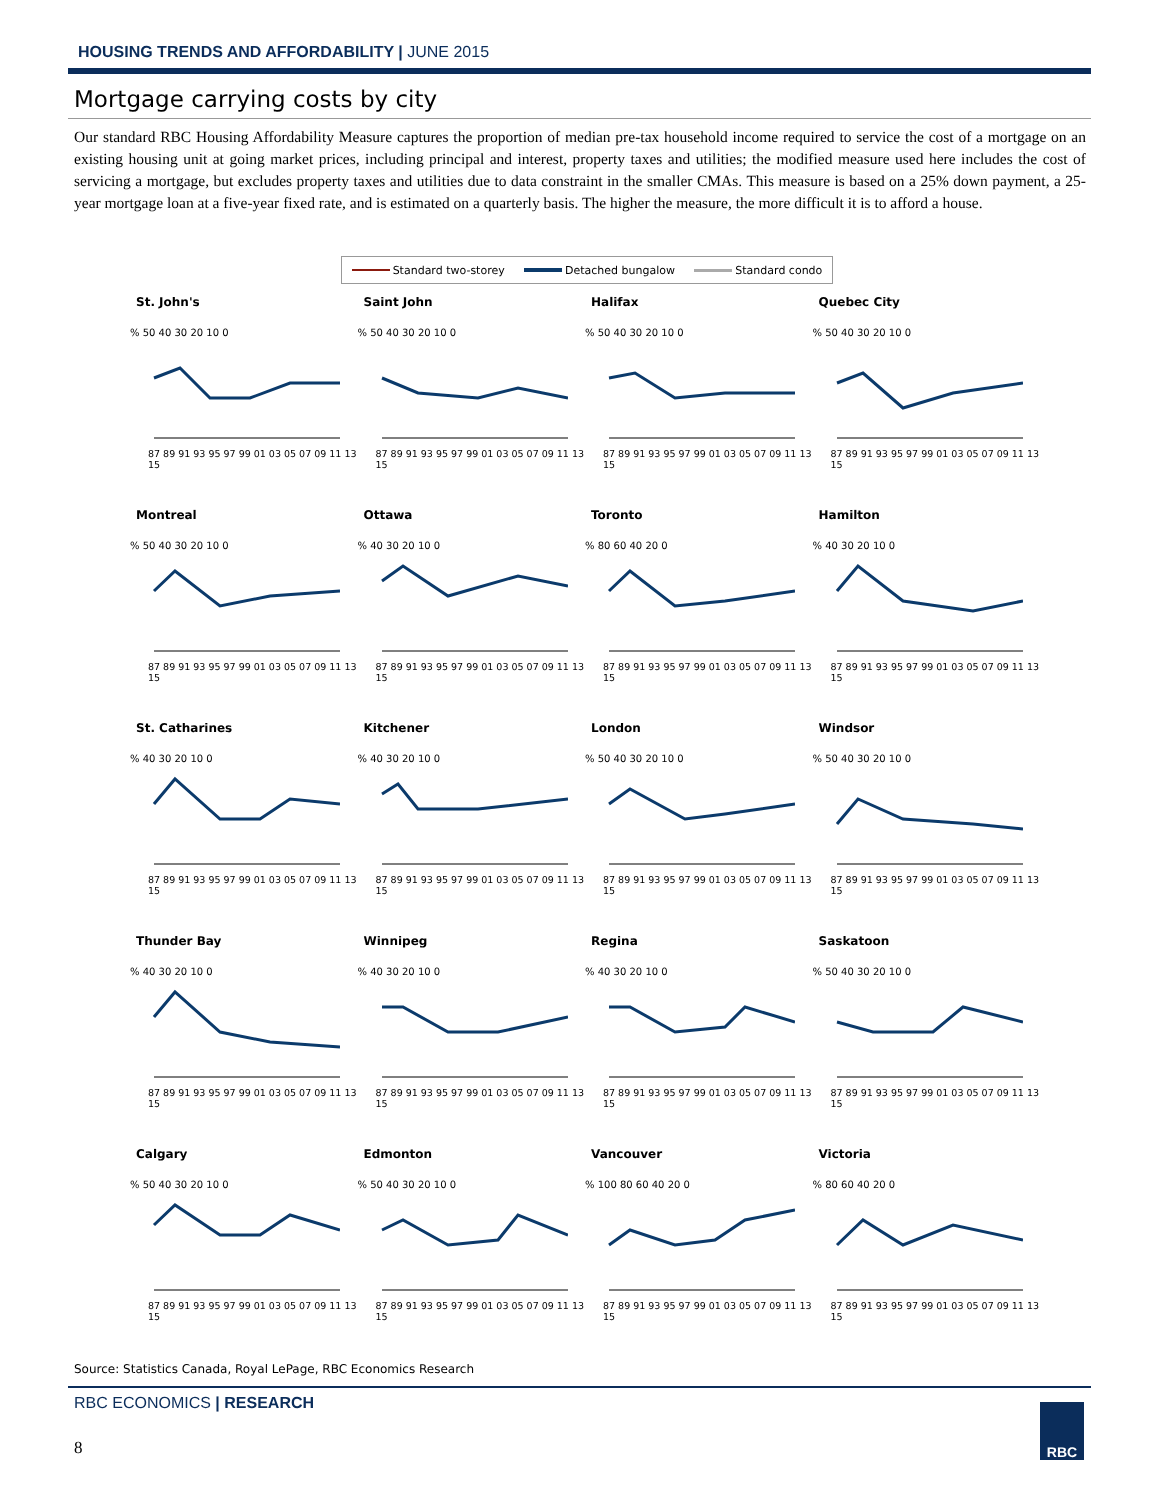HOUSING TRENDS AND AFFORDABILITY | JUNE 2015
Mortgage carrying costs by city
Our standard RBC Housing Affordability Measure captures the proportion of median pre-tax household income required to service the cost of a mortgage on an existing housing unit at going market prices, including principal and interest, property taxes and utilities; the modified measure used here includes the cost of servicing a mortgage, but excludes property taxes and utilities due to data constraint in the smaller CMAs. This measure is based on a 25% down payment, a 25-year mortgage loan at a five-year fixed rate, and is estimated on a quarterly basis. The higher the measure, the more difficult it is to afford a house.
Standard two-storey Detached bungalow Standard condo
St. John's% 50 40 30 20 10 0
87 89 91 93 95 97 99 01 03 05 07 09 11 13 15
Saint John% 50 40 30 20 10 0
87 89 91 93 95 97 99 01 03 05 07 09 11 13 15
Halifax% 50 40 30 20 10 0
87 89 91 93 95 97 99 01 03 05 07 09 11 13 15
Quebec City% 50 40 30 20 10 0
87 89 91 93 95 97 99 01 03 05 07 09 11 13 15
Montreal% 50 40 30 20 10 0
87 89 91 93 95 97 99 01 03 05 07 09 11 13 15
Ottawa% 40 30 20 10 0
87 89 91 93 95 97 99 01 03 05 07 09 11 13 15
Toronto% 80 60 40 20 0
87 89 91 93 95 97 99 01 03 05 07 09 11 13 15
Hamilton% 40 30 20 10 0
87 89 91 93 95 97 99 01 03 05 07 09 11 13 15
St. Catharines% 40 30 20 10 0
87 89 91 93 95 97 99 01 03 05 07 09 11 13 15
Kitchener% 40 30 20 10 0
87 89 91 93 95 97 99 01 03 05 07 09 11 13 15
London% 50 40 30 20 10 0
87 89 91 93 95 97 99 01 03 05 07 09 11 13 15
Windsor% 50 40 30 20 10 0
87 89 91 93 95 97 99 01 03 05 07 09 11 13 15
Thunder Bay% 40 30 20 10 0
87 89 91 93 95 97 99 01 03 05 07 09 11 13 15
Winnipeg% 40 30 20 10 0
87 89 91 93 95 97 99 01 03 05 07 09 11 13 15
Regina% 40 30 20 10 0
87 89 91 93 95 97 99 01 03 05 07 09 11 13 15
Saskatoon% 50 40 30 20 10 0
87 89 91 93 95 97 99 01 03 05 07 09 11 13 15
Calgary% 50 40 30 20 10 0
87 89 91 93 95 97 99 01 03 05 07 09 11 13 15
Edmonton% 50 40 30 20 10 0
87 89 91 93 95 97 99 01 03 05 07 09 11 13 15
Vancouver% 100 80 60 40 20 0
87 89 91 93 95 97 99 01 03 05 07 09 11 13 15
Victoria% 80 60 40 20 0
87 89 91 93 95 97 99 01 03 05 07 09 11 13 15
Source: Statistics Canada, Royal LePage, RBC Economics Research
RBC ECONOMICS | RESEARCH
8
RBC